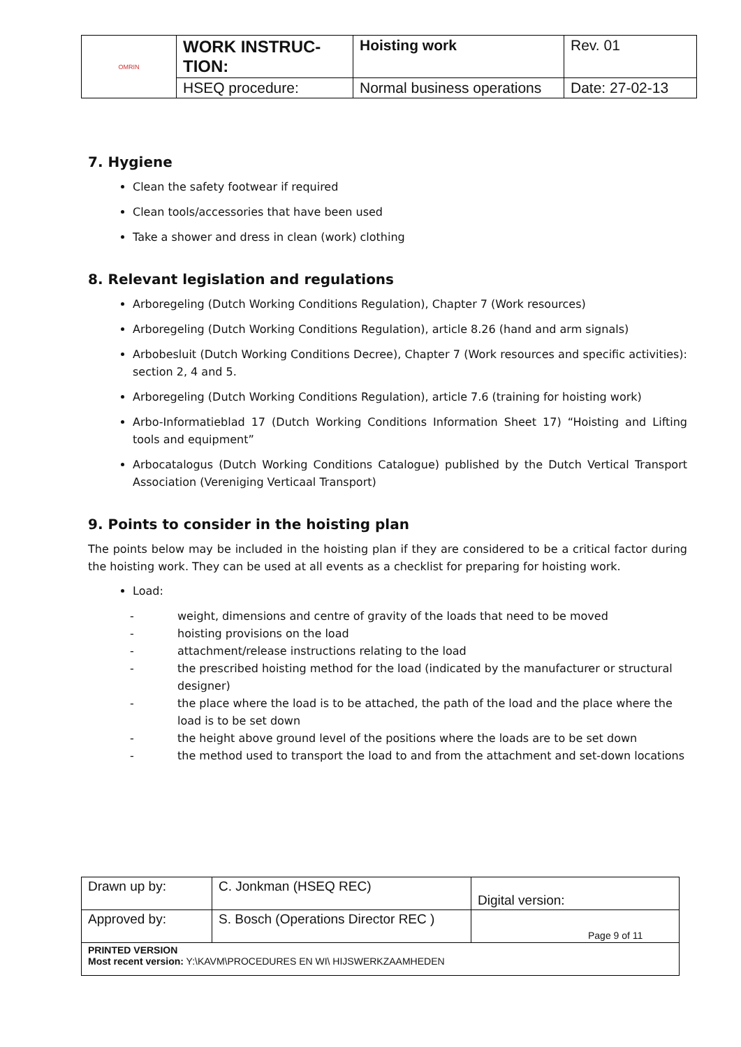| OMRIN | WORK INSTRUC-TION: | Hoisting work | Rev. 01 |
| | HSEQ procedure: | Normal business operations | Date: 27-02-13 |
7. Hygiene
Clean the safety footwear if required
Clean tools/accessories that have been used
Take a shower and dress in clean (work) clothing
8. Relevant legislation and regulations
Arboregeling (Dutch Working Conditions Regulation), Chapter 7 (Work resources)
Arboregeling (Dutch Working Conditions Regulation), article 8.26 (hand and arm signals)
Arbobesluit (Dutch Working Conditions Decree), Chapter 7 (Work resources and specific activities): section 2, 4 and 5.
Arboregeling (Dutch Working Conditions Regulation), article 7.6 (training for hoisting work)
Arbo-Informatieblad 17 (Dutch Working Conditions Information Sheet 17) “Hoisting and Lifting tools and equipment”
Arbocatalogus (Dutch Working Conditions Catalogue) published by the Dutch Vertical Transport Association (Vereniging Verticaal Transport)
9. Points to consider in the hoisting plan
The points below may be included in the hoisting plan if they are considered to be a critical factor during the hoisting work. They can be used at all events as a checklist for preparing for hoisting work.
Load:
- weight, dimensions and centre of gravity of the loads that need to be moved
- hoisting provisions on the load
- attachment/release instructions relating to the load
- the prescribed hoisting method for the load (indicated by the manufacturer or structural designer)
- the place where the load is to be attached, the path of the load and the place where the load is to be set down
- the height above ground level of the positions where the loads are to be set down
- the method used to transport the load to and from the attachment and set-down locations
| Drawn up by: | C. Jonkman (HSEQ REC) | Digital version: |
| Approved by: | S. Bosch (Operations Director REC ) | Page 9 of 11 |
| PRINTED VERSION Most recent version: Y:\KAVM\PROCEDURES EN WI\ HIJSWERKZAAMHEDEN | | |